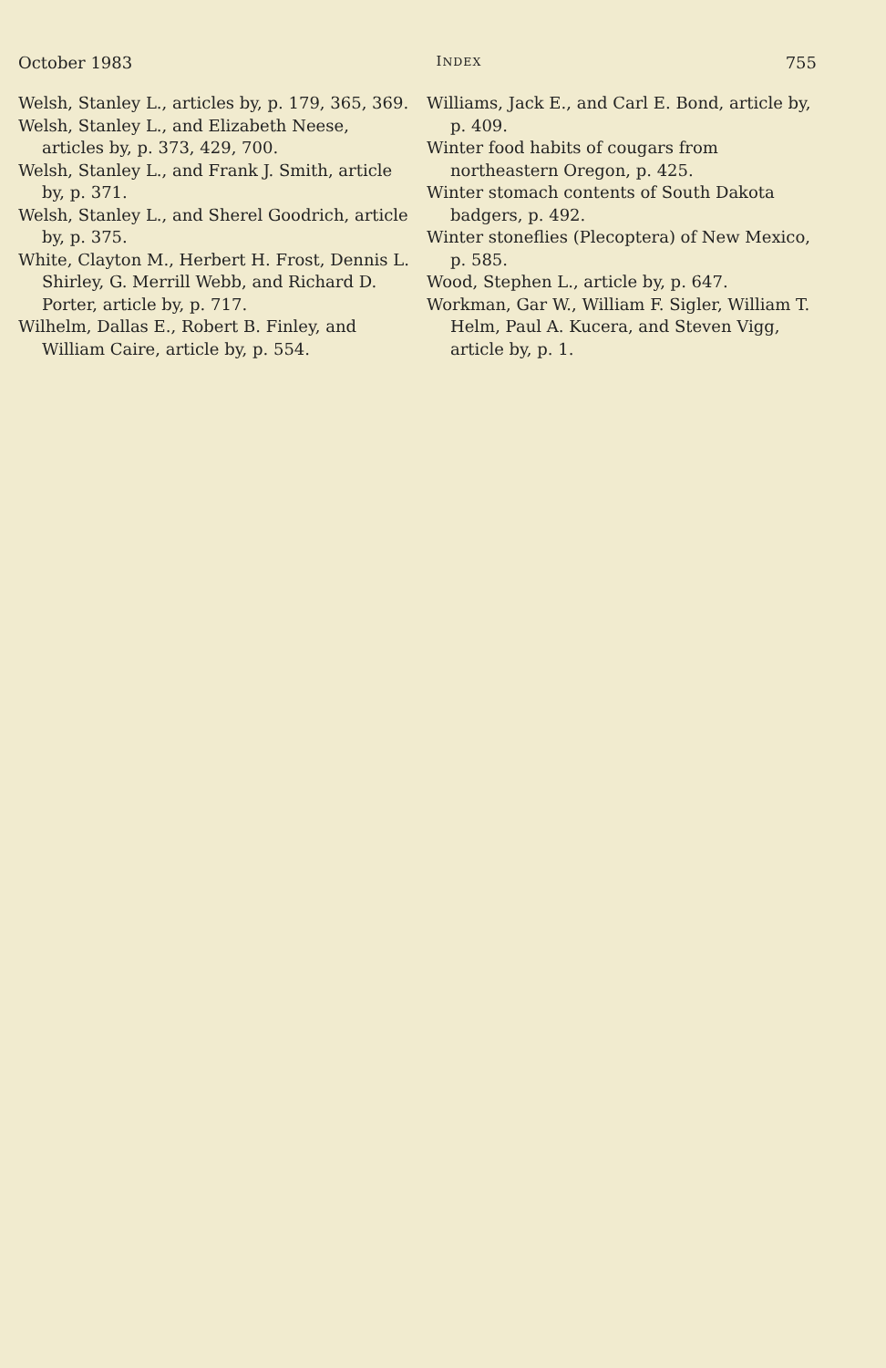October 1983 INDEX 755
Welsh, Stanley L., articles by, p. 179, 365, 369.
Welsh, Stanley L., and Elizabeth Neese, articles by, p. 373, 429, 700.
Welsh, Stanley L., and Frank J. Smith, article by, p. 371.
Welsh, Stanley L., and Sherel Goodrich, article by, p. 375.
White, Clayton M., Herbert H. Frost, Dennis L. Shirley, G. Merrill Webb, and Richard D. Porter, article by, p. 717.
Wilhelm, Dallas E., Robert B. Finley, and William Caire, article by, p. 554.
Williams, Jack E., and Carl E. Bond, article by, p. 409.
Winter food habits of cougars from northeastern Oregon, p. 425.
Winter stomach contents of South Dakota badgers, p. 492.
Winter stoneflies (Plecoptera) of New Mexico, p. 585.
Wood, Stephen L., article by, p. 647.
Workman, Gar W., William F. Sigler, William T. Helm, Paul A. Kucera, and Steven Vigg, article by, p. 1.